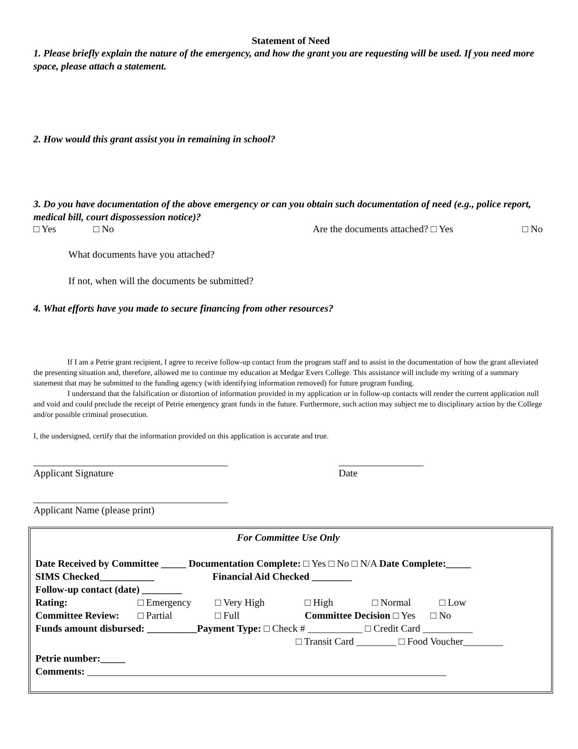Statement of Need
1. Please briefly explain the nature of the emergency, and how the grant you are requesting will be used. If you need more space, please attach a statement.
2. How would this grant assist you in remaining in school?
3. Do you have documentation of the above emergency or can you obtain such documentation of need (e.g., police report, medical bill, court dispossession notice)?
□ Yes □ No Are the documents attached? □ Yes □ No
What documents have you attached?
If not, when will the documents be submitted?
4. What efforts have you made to secure financing from other resources?
If I am a Petrie grant recipient, I agree to receive follow-up contact from the program staff and to assist in the documentation of how the grant alleviated the presenting situation and, therefore, allowed me to continue my education at Medgar Evers College. This assistance will include my writing of a summary statement that may be submitted to the funding agency (with identifying information removed) for future program funding.
I understand that the falsification or distortion of information provided in my application or in follow-up contacts will render the current application null and void and could preclude the receipt of Petrie emergency grant funds in the future. Furthermore, such action may subject me to disciplinary action by the College and/or possible criminal prosecution.
I, the undersigned, certify that the information provided on this application is accurate and true.
_______________________________________
Applicant Signature _________________
Date
_______________________________________
Applicant Name (please print)
For Committee Use Only
Date Received by Committee _____ Documentation Complete: □ Yes □ No □ N/A Date Complete:_____
SIMS Checked___________ Financial Aid Checked ________
Follow-up contact (date) ________
Rating: □ Emergency □ Very High □ High □ Normal □ Low
Committee Review: □ Partial □ Full Committee Decision □ Yes □ No
Funds amount disbursed: __________Payment Type: □ Check # ___________ □ Credit Card __________
□ Transit Card ________ □ Food Voucher________
Petrie number:_____
Comments: ________________________________________________________________________